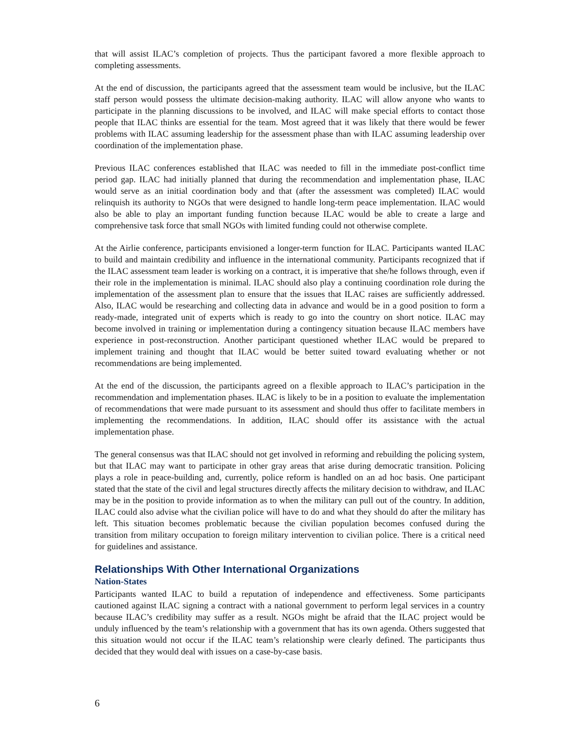that will assist ILAC’s completion of projects. Thus the participant favored a more flexible approach to completing assessments.
At the end of discussion, the participants agreed that the assessment team would be inclusive, but the ILAC staff person would possess the ultimate decision-making authority. ILAC will allow anyone who wants to participate in the planning discussions to be involved, and ILAC will make special efforts to contact those people that ILAC thinks are essential for the team. Most agreed that it was likely that there would be fewer problems with ILAC assuming leadership for the assessment phase than with ILAC assuming leadership over coordination of the implementation phase.
Previous ILAC conferences established that ILAC was needed to fill in the immediate post-conflict time period gap. ILAC had initially planned that during the recommendation and implementation phase, ILAC would serve as an initial coordination body and that (after the assessment was completed) ILAC would relinquish its authority to NGOs that were designed to handle long-term peace implementation. ILAC would also be able to play an important funding function because ILAC would be able to create a large and comprehensive task force that small NGOs with limited funding could not otherwise complete.
At the Airlie conference, participants envisioned a longer-term function for ILAC. Participants wanted ILAC to build and maintain credibility and influence in the international community. Participants recognized that if the ILAC assessment team leader is working on a contract, it is imperative that she/he follows through, even if their role in the implementation is minimal. ILAC should also play a continuing coordination role during the implementation of the assessment plan to ensure that the issues that ILAC raises are sufficiently addressed. Also, ILAC would be researching and collecting data in advance and would be in a good position to form a ready-made, integrated unit of experts which is ready to go into the country on short notice. ILAC may become involved in training or implementation during a contingency situation because ILAC members have experience in post-reconstruction. Another participant questioned whether ILAC would be prepared to implement training and thought that ILAC would be better suited toward evaluating whether or not recommendations are being implemented.
At the end of the discussion, the participants agreed on a flexible approach to ILAC’s participation in the recommendation and implementation phases. ILAC is likely to be in a position to evaluate the implementation of recommendations that were made pursuant to its assessment and should thus offer to facilitate members in implementing the recommendations. In addition, ILAC should offer its assistance with the actual implementation phase.
The general consensus was that ILAC should not get involved in reforming and rebuilding the policing system, but that ILAC may want to participate in other gray areas that arise during democratic transition. Policing plays a role in peace-building and, currently, police reform is handled on an ad hoc basis. One participant stated that the state of the civil and legal structures directly affects the military decision to withdraw, and ILAC may be in the position to provide information as to when the military can pull out of the country. In addition, ILAC could also advise what the civilian police will have to do and what they should do after the military has left. This situation becomes problematic because the civilian population becomes confused during the transition from military occupation to foreign military intervention to civilian police. There is a critical need for guidelines and assistance.
Relationships With Other International Organizations
Nation-States
Participants wanted ILAC to build a reputation of independence and effectiveness. Some participants cautioned against ILAC signing a contract with a national government to perform legal services in a country because ILAC’s credibility may suffer as a result. NGOs might be afraid that the ILAC project would be unduly influenced by the team’s relationship with a government that has its own agenda. Others suggested that this situation would not occur if the ILAC team’s relationship were clearly defined. The participants thus decided that they would deal with issues on a case-by-case basis.
6